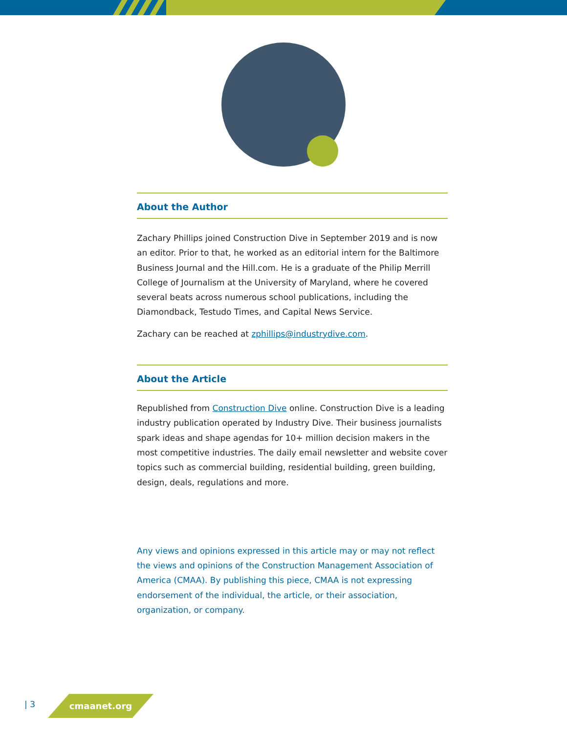About the Author
Zachary Phillips joined Construction Dive in September 2019 and is now an editor. Prior to that, he worked as an editorial intern for the Baltimore Business Journal and the Hill.com. He is a graduate of the Philip Merrill College of Journalism at the University of Maryland, where he covered several beats across numerous school publications, including the Diamondback, Testudo Times, and Capital News Service.
Zachary can be reached at zphillips@industrydive.com.
About the Article
Republished from Construction Dive online. Construction Dive is a leading industry publication operated by Industry Dive. Their business journalists spark ideas and shape agendas for 10+ million decision makers in the most competitive industries. The daily email newsletter and website cover topics such as commercial building, residential building, green building, design, deals, regulations and more.
Any views and opinions expressed in this article may or may not reflect the views and opinions of the Construction Management Association of America (CMAA). By publishing this piece, CMAA is not expressing endorsement of the individual, the article, or their association, organization, or company.
| 3 cmaanet.org